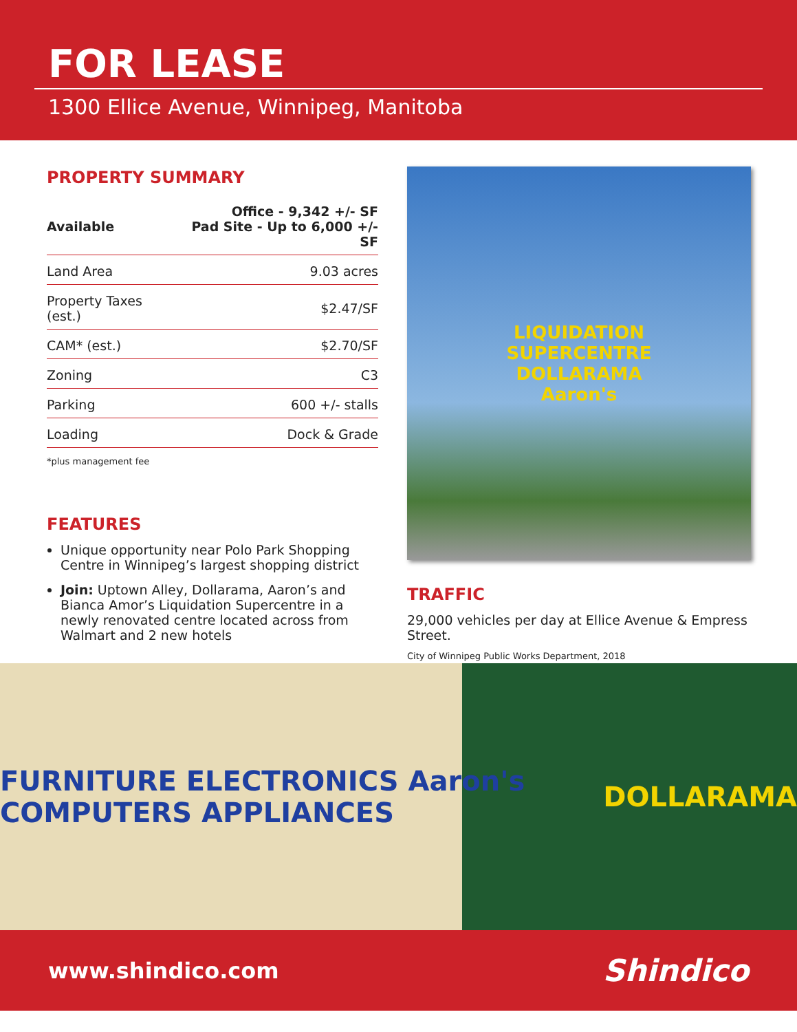FOR LEASE
1300 Ellice Avenue, Winnipeg, Manitoba
PROPERTY SUMMARY
| Available | Office - 9,342 +/- SF Pad Site - Up to 6,000 +/- SF |
| Land Area | 9.03 acres |
| Property Taxes (est.) | $2.47/SF |
| CAM* (est.) | $2.70/SF |
| Zoning | C3 |
| Parking | 600 +/- stalls |
| Loading | Dock & Grade |
*plus management fee
FEATURES
Unique opportunity near Polo Park Shopping Centre in Winnipeg’s largest shopping district
Join: Uptown Alley, Dollarama, Aaron’s and Bianca Amor’s Liquidation Supercentre in a newly renovated centre located across from Walmart and 2 new hotels
LIQUIDATION
SUPERCENTRE
DOLLARAMA
Aaron's
TRAFFIC
29,000 vehicles per day at Ellice Avenue & Empress Street.
City of Winnipeg Public Works Department, 2018
FURNITURE ELECTRONICS Aaron's COMPUTERS APPLIANCES DOLLARAMA
www.shindico.com Shindico